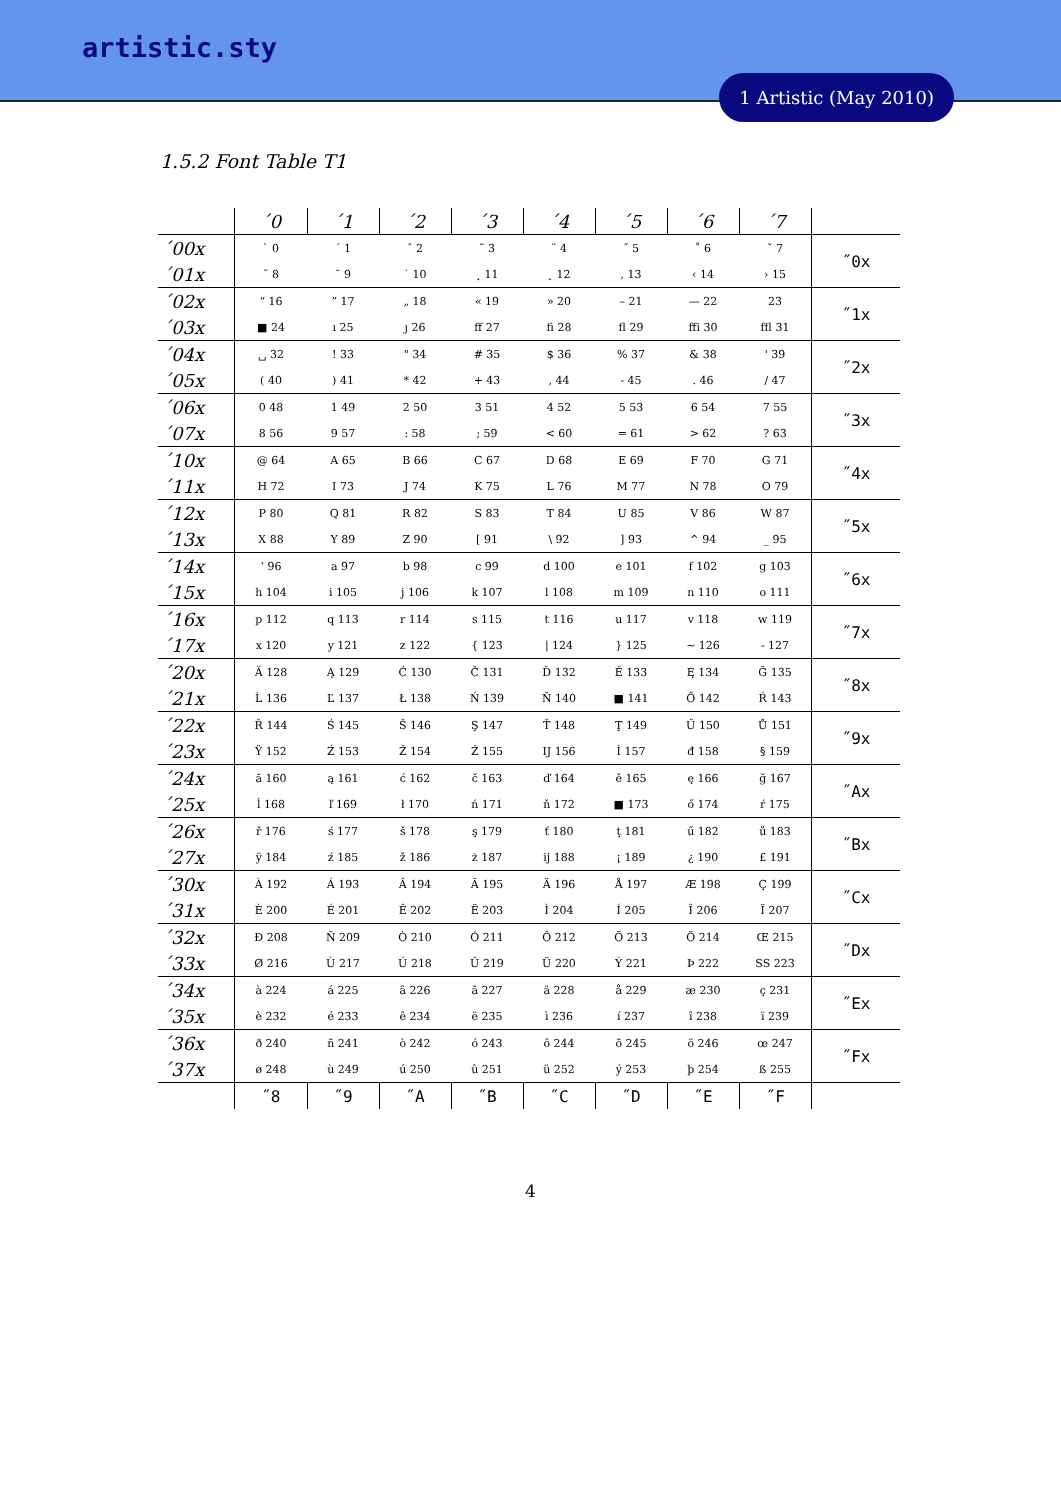artistic.sty
1 Artistic (May 2010)
1.5.2 Font Table T1
| | ´0 | ´1 | ´2 | ´3 | ´4 | ´5 | ´6 | ´7 | |
| ´00x | ` 0 | ´ 1 | ˆ 2 | ˜ 3 | ¨ 4 | ˝ 5 | ˚ 6 | ˇ 7 | ˝0x |
| ´01x | ˘ 8 | ¯ 9 | ˙ 10 | ¸ 11 | ˛ 12 | , 13 | ‹ 14 | › 15 | |
| ´02x | “ 16 | ” 17 | „ 18 | « 19 | » 20 | – 21 | — 22 | 23 | ˝1x |
| ´03x | ■ 24 | ı 25 | ȷ 26 | ff 27 | fi 28 | fl 29 | ffi 30 | ffl 31 | |
| ´04x | ␣ 32 | ! 33 | " 34 | # 35 | $ 36 | % 37 | & 38 | ' 39 | ˝2x |
| ´05x | ( 40 | ) 41 | * 42 | + 43 | , 44 | - 45 | . 46 | / 47 | |
| ´06x | 0 48 | 1 49 | 2 50 | 3 51 | 4 52 | 5 53 | 6 54 | 7 55 | ˝3x |
| ´07x | 8 56 | 9 57 | : 58 | ; 59 | < 60 | = 61 | > 62 | ? 63 | |
| ´10x | @ 64 | A 65 | B 66 | C 67 | D 68 | E 69 | F 70 | G 71 | ˝4x |
| ´11x | H 72 | I 73 | J 74 | K 75 | L 76 | M 77 | N 78 | O 79 | |
| ´12x | P 80 | Q 81 | R 82 | S 83 | T 84 | U 85 | V 86 | W 87 | ˝5x |
| ´13x | X 88 | Y 89 | Z 90 | [ 91 | \ 92 | ] 93 | ^ 94 | _ 95 | |
| ´14x | ‘ 96 | a 97 | b 98 | c 99 | d 100 | e 101 | f 102 | g 103 | ˝6x |
| ´15x | h 104 | i 105 | j 106 | k 107 | l 108 | m 109 | n 110 | o 111 | |
| ´16x | p 112 | q 113 | r 114 | s 115 | t 116 | u 117 | v 118 | w 119 | ˝7x |
| ´17x | x 120 | y 121 | z 122 | { 123 | / 124 | } 125 | ~ 126 | - 127 | |
| ´20x | Ă 128 | Ą 129 | Ć 130 | Č 131 | Ď 132 | Ě 133 | Ę 134 | Ğ 135 | ˝8x |
| ´21x | Ĺ 136 | Ľ 137 | Ł 138 | Ń 139 | Ň 140 | ■ 141 | Ő 142 | Ŕ 143 | |
| ´22x | Ř 144 | Ś 145 | Š 146 | Ş 147 | Ť 148 | Ţ 149 | Ű 150 | Ů 151 | ˝9x |
| ´23x | Ÿ 152 | Ź 153 | Ž 154 | Ż 155 | IJ 156 | İ 157 | đ 158 | § 159 | |
| ´24x | ă 160 | ą 161 | ć 162 | č 163 | ď 164 | ě 165 | ę 166 | ğ 167 | ˝Ax |
| ´25x | ĺ 168 | ľ 169 | ł 170 | ń 171 | ň 172 | ■ 173 | ő 174 | ŕ 175 | |
| ´26x | ř 176 | ś 177 | š 178 | ş 179 | ť 180 | ţ 181 | ű 182 | ů 183 | ˝Bx |
| ´27x | ÿ 184 | ź 185 | ž 186 | ż 187 | ij 188 | ¡ 189 | ¿ 190 | £ 191 | |
| ´30x | À 192 | Á 193 | Â 194 | Ã 195 | Ä 196 | Å 197 | Æ 198 | Ç 199 | ˝Cx |
| ´31x | È 200 | É 201 | Ê 202 | Ë 203 | Ì 204 | Í 205 | Î 206 | Ï 207 | |
| ´32x | Ð 208 | Ñ 209 | Ò 210 | Ó 211 | Ô 212 | Õ 213 | Ö 214 | Œ 215 | ˝Dx |
| ´33x | Ø 216 | Ù 217 | Ú 218 | Û 219 | Ü 220 | Ý 221 | Þ 222 | SS 223 | |
| ´34x | à 224 | á 225 | â 226 | ã 227 | ä 228 | å 229 | æ 230 | ç 231 | ˝Ex |
| ´35x | è 232 | é 233 | ê 234 | ë 235 | ì 236 | í 237 | î 238 | ï 239 | |
| ´36x | ð 240 | ñ 241 | ò 242 | ó 243 | ô 244 | õ 245 | ö 246 | œ 247 | ˝Fx |
| ´37x | ø 248 | ù 249 | ú 250 | û 251 | ü 252 | ý 253 | þ 254 | ß 255 | |
| | ˝8 | ˝9 | ˝A | ˝B | ˝C | ˝D | ˝E | ˝F | |
4